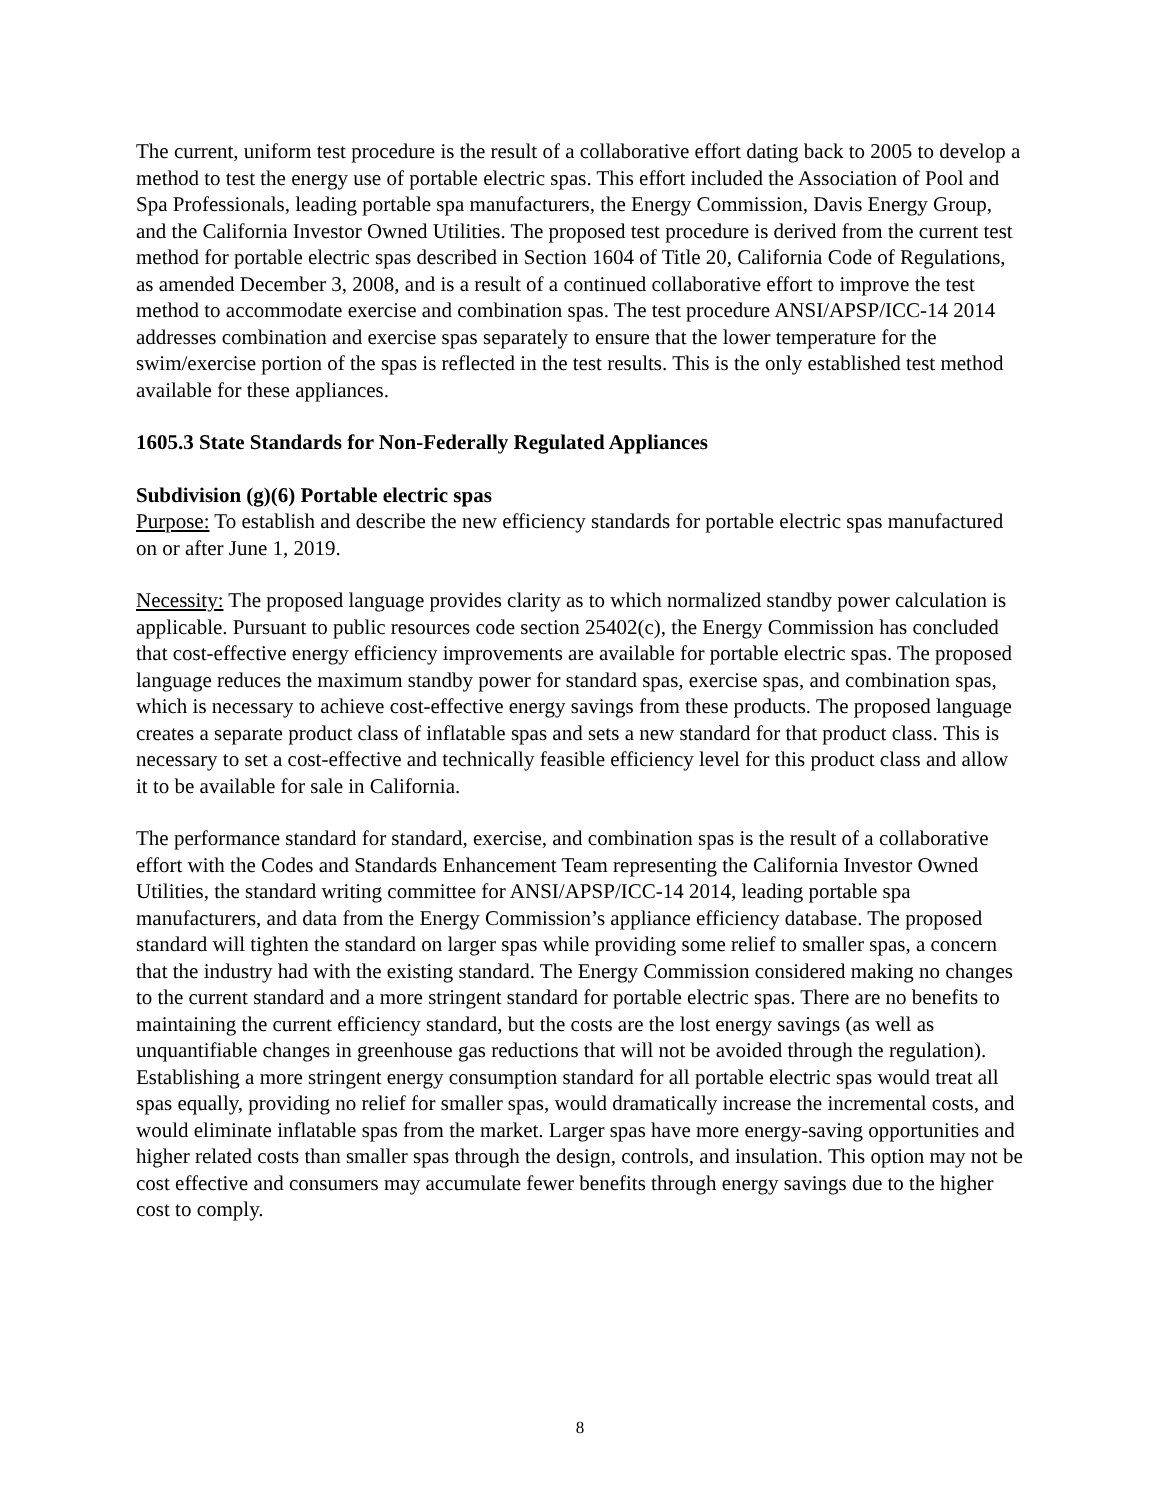The current, uniform test procedure is the result of a collaborative effort dating back to 2005 to develop a method to test the energy use of portable electric spas. This effort included the Association of Pool and Spa Professionals, leading portable spa manufacturers, the Energy Commission, Davis Energy Group, and the California Investor Owned Utilities. The proposed test procedure is derived from the current test method for portable electric spas described in Section 1604 of Title 20, California Code of Regulations, as amended December 3, 2008, and is a result of a continued collaborative effort to improve the test method to accommodate exercise and combination spas. The test procedure ANSI/APSP/ICC-14 2014 addresses combination and exercise spas separately to ensure that the lower temperature for the swim/exercise portion of the spas is reflected in the test results. This is the only established test method available for these appliances.
1605.3 State Standards for Non-Federally Regulated Appliances
Subdivision (g)(6) Portable electric spas
Purpose: To establish and describe the new efficiency standards for portable electric spas manufactured on or after June 1, 2019.
Necessity: The proposed language provides clarity as to which normalized standby power calculation is applicable. Pursuant to public resources code section 25402(c), the Energy Commission has concluded that cost-effective energy efficiency improvements are available for portable electric spas. The proposed language reduces the maximum standby power for standard spas, exercise spas, and combination spas, which is necessary to achieve cost-effective energy savings from these products. The proposed language creates a separate product class of inflatable spas and sets a new standard for that product class. This is necessary to set a cost-effective and technically feasible efficiency level for this product class and allow it to be available for sale in California.
The performance standard for standard, exercise, and combination spas is the result of a collaborative effort with the Codes and Standards Enhancement Team representing the California Investor Owned Utilities, the standard writing committee for ANSI/APSP/ICC-14 2014, leading portable spa manufacturers, and data from the Energy Commission’s appliance efficiency database. The proposed standard will tighten the standard on larger spas while providing some relief to smaller spas, a concern that the industry had with the existing standard. The Energy Commission considered making no changes to the current standard and a more stringent standard for portable electric spas. There are no benefits to maintaining the current efficiency standard, but the costs are the lost energy savings (as well as unquantifiable changes in greenhouse gas reductions that will not be avoided through the regulation). Establishing a more stringent energy consumption standard for all portable electric spas would treat all spas equally, providing no relief for smaller spas, would dramatically increase the incremental costs, and would eliminate inflatable spas from the market. Larger spas have more energy-saving opportunities and higher related costs than smaller spas through the design, controls, and insulation. This option may not be cost effective and consumers may accumulate fewer benefits through energy savings due to the higher cost to comply.
8